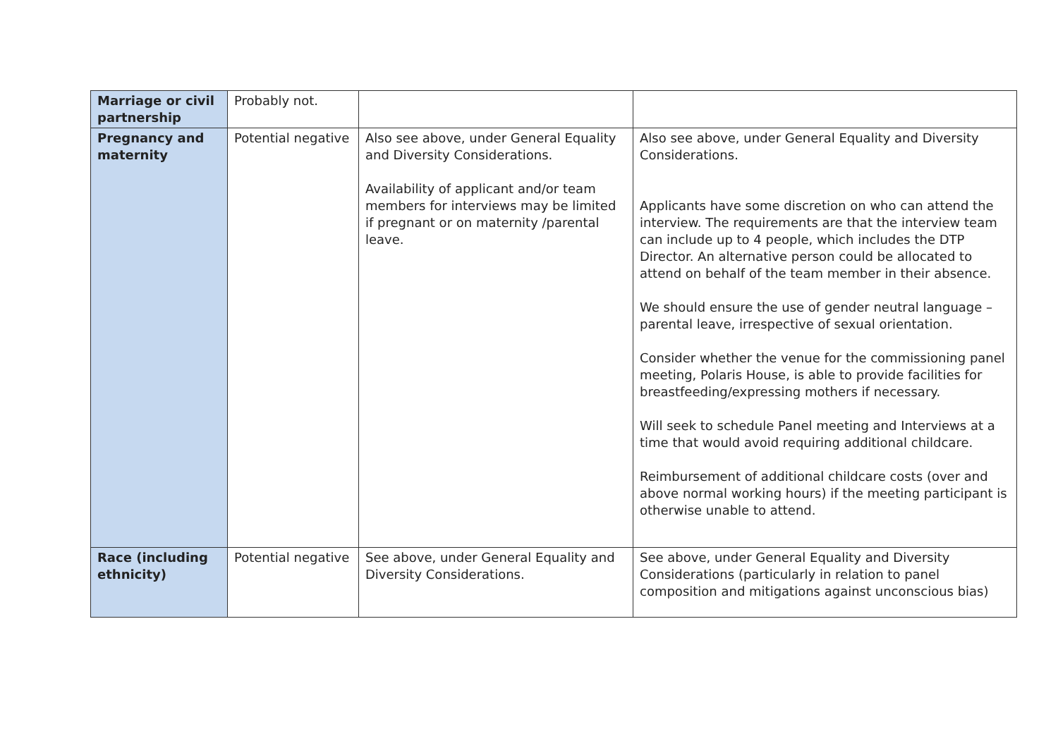| Marriage or civil partnership | Probably not. | | |
| Pregnancy and maternity | Potential negative | Also see above, under General Equality and Diversity Considerations. Availability of applicant and/or team members for interviews may be limited if pregnant or on maternity /parental leave. | Also see above, under General Equality and Diversity Considerations. Applicants have some discretion on who can attend the interview. The requirements are that the interview team can include up to 4 people, which includes the DTP Director. An alternative person could be allocated to attend on behalf of the team member in their absence. We should ensure the use of gender neutral language – parental leave, irrespective of sexual orientation. Consider whether the venue for the commissioning panel meeting, Polaris House, is able to provide facilities for breastfeeding/expressing mothers if necessary. Will seek to schedule Panel meeting and Interviews at a time that would avoid requiring additional childcare. Reimbursement of additional childcare costs (over and above normal working hours) if the meeting participant is otherwise unable to attend. |
| Race (including ethnicity) | Potential negative | See above, under General Equality and Diversity Considerations. | See above, under General Equality and Diversity Considerations (particularly in relation to panel composition and mitigations against unconscious bias) |